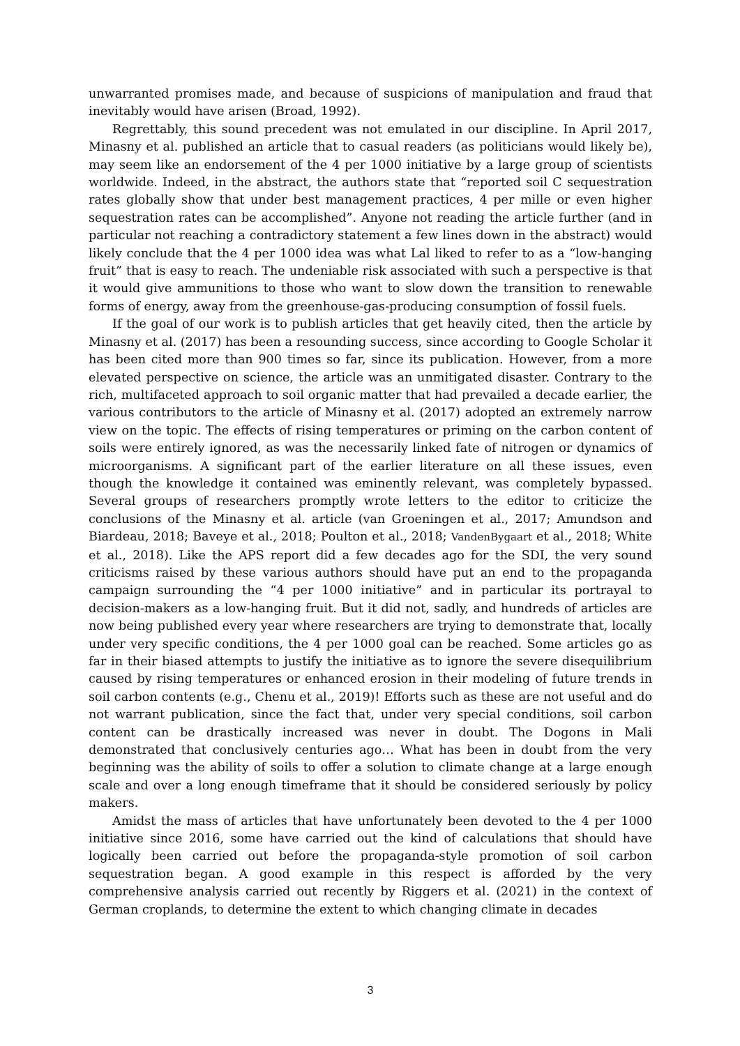unwarranted promises made, and because of suspicions of manipulation and fraud that inevitably would have arisen (Broad, 1992).
Regrettably, this sound precedent was not emulated in our discipline. In April 2017, Minasny et al. published an article that to casual readers (as politicians would likely be), may seem like an endorsement of the 4 per 1000 initiative by a large group of scientists worldwide. Indeed, in the abstract, the authors state that “reported soil C sequestration rates globally show that under best management practices, 4 per mille or even higher sequestration rates can be accomplished”. Anyone not reading the article further (and in particular not reaching a contradictory statement a few lines down in the abstract) would likely conclude that the 4 per 1000 idea was what Lal liked to refer to as a “low-hanging fruit” that is easy to reach. The undeniable risk associated with such a perspective is that it would give ammunitions to those who want to slow down the transition to renewable forms of energy, away from the greenhouse-gas-producing consumption of fossil fuels.
If the goal of our work is to publish articles that get heavily cited, then the article by Minasny et al. (2017) has been a resounding success, since according to Google Scholar it has been cited more than 900 times so far, since its publication. However, from a more elevated perspective on science, the article was an unmitigated disaster. Contrary to the rich, multifaceted approach to soil organic matter that had prevailed a decade earlier, the various contributors to the article of Minasny et al. (2017) adopted an extremely narrow view on the topic. The effects of rising temperatures or priming on the carbon content of soils were entirely ignored, as was the necessarily linked fate of nitrogen or dynamics of microorganisms. A significant part of the earlier literature on all these issues, even though the knowledge it contained was eminently relevant, was completely bypassed. Several groups of researchers promptly wrote letters to the editor to criticize the conclusions of the Minasny et al. article (van Groeningen et al., 2017; Amundson and Biardeau, 2018; Baveye et al., 2018; Poulton et al., 2018; VandenBygaart et al., 2018; White et al., 2018). Like the APS report did a few decades ago for the SDI, the very sound criticisms raised by these various authors should have put an end to the propaganda campaign surrounding the “4 per 1000 initiative” and in particular its portrayal to decision-makers as a low-hanging fruit. But it did not, sadly, and hundreds of articles are now being published every year where researchers are trying to demonstrate that, locally under very specific conditions, the 4 per 1000 goal can be reached. Some articles go as far in their biased attempts to justify the initiative as to ignore the severe disequilibrium caused by rising temperatures or enhanced erosion in their modeling of future trends in soil carbon contents (e.g., Chenu et al., 2019)! Efforts such as these are not useful and do not warrant publication, since the fact that, under very special conditions, soil carbon content can be drastically increased was never in doubt. The Dogons in Mali demonstrated that conclusively centuries ago… What has been in doubt from the very beginning was the ability of soils to offer a solution to climate change at a large enough scale and over a long enough timeframe that it should be considered seriously by policy makers.
Amidst the mass of articles that have unfortunately been devoted to the 4 per 1000 initiative since 2016, some have carried out the kind of calculations that should have logically been carried out before the propaganda-style promotion of soil carbon sequestration began. A good example in this respect is afforded by the very comprehensive analysis carried out recently by Riggers et al. (2021) in the context of German croplands, to determine the extent to which changing climate in decades
3